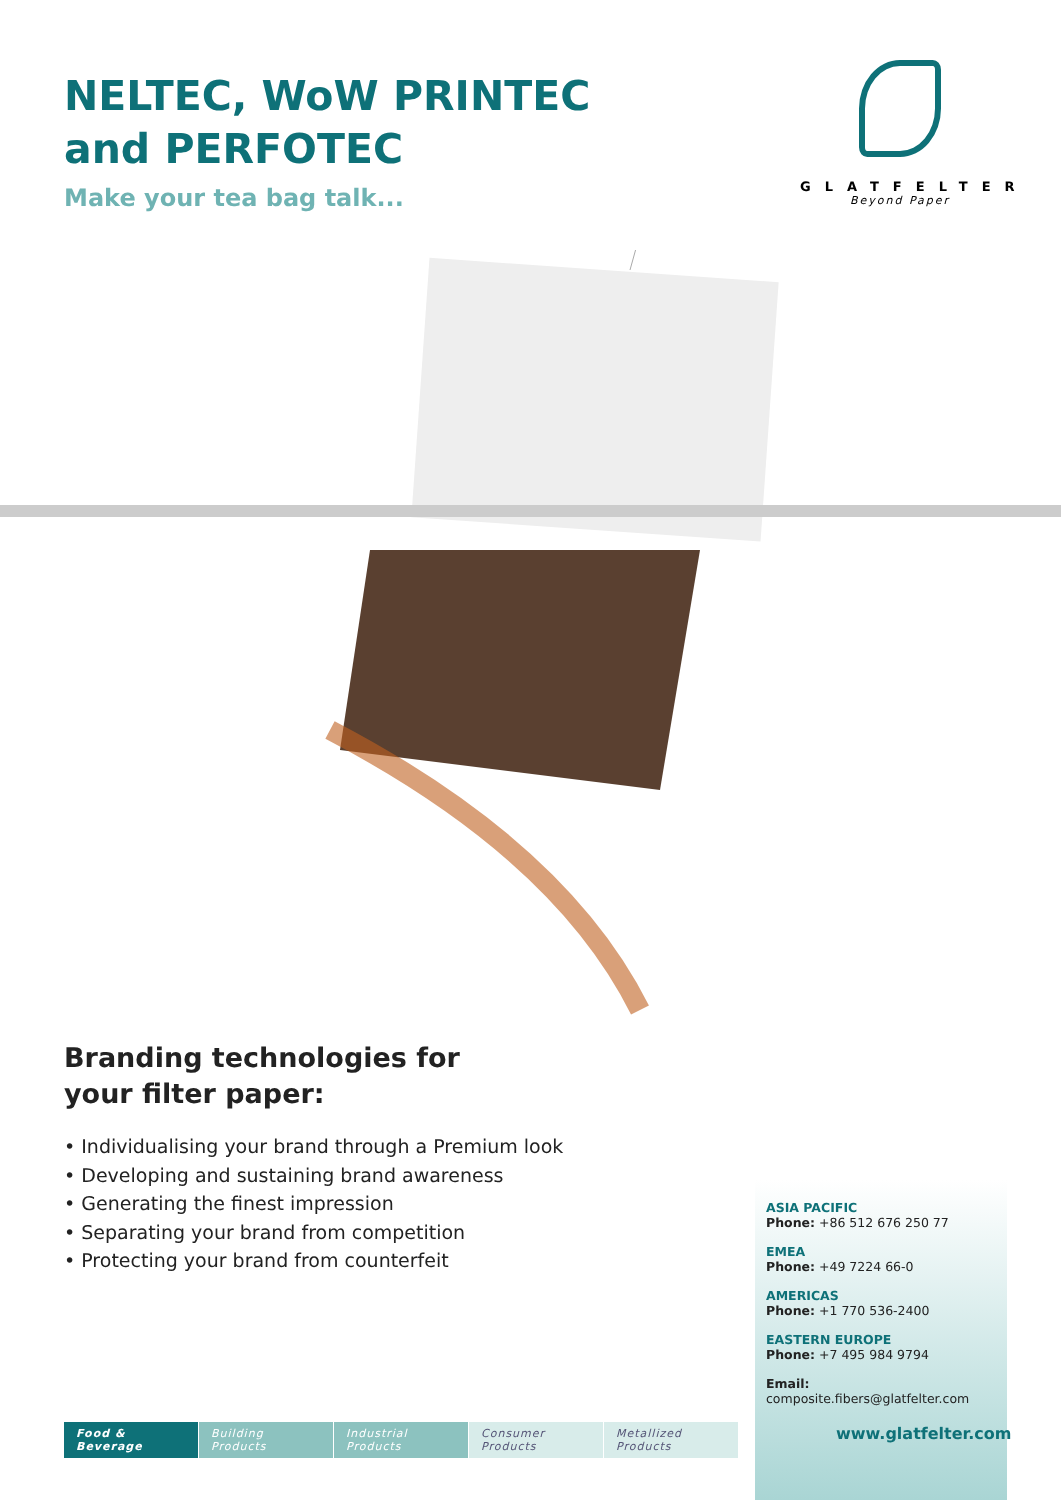NELTEC, WoW PRINTEC
and PERFOTEC
Make your tea bag talk...
GLATFELTER
Beyond Paper
Branding technologies for
your filter paper:
• Individualising your brand through a Premium look
• Developing and sustaining brand awareness
• Generating the finest impression
• Separating your brand from competition
• Protecting your brand from counterfeit
ASIA PACIFIC
Phone: +86 512 676 250 77
EMEA
Phone: +49 7224 66-0
AMERICAS
Phone: +1 770 536-2400
EASTERN EUROPE
Phone: +7 495 984 9794
Email: composite.fibers@glatfelter.com
Food & Beverage Building Products Industrial Products Consumer Products Metallized Products
www.glatfelter.com